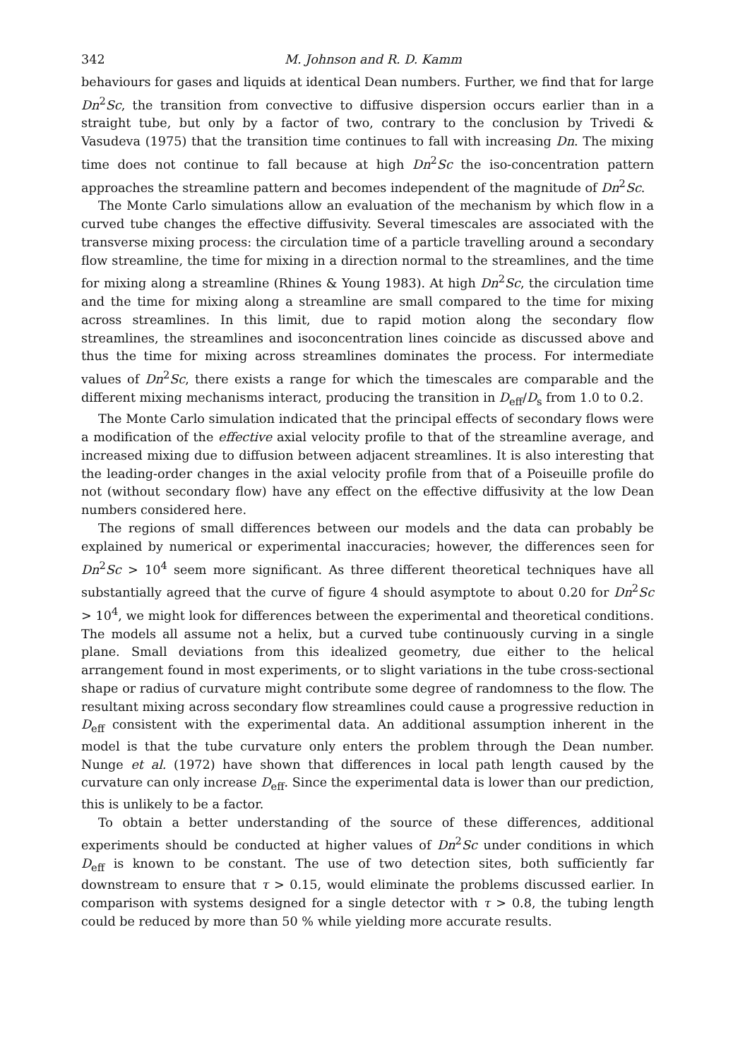342 M. Johnson and R. D. Kamm
behaviours for gases and liquids at identical Dean numbers. Further, we find that for large Dn<sup>2</sup>Sc, the transition from convective to diffusive dispersion occurs earlier than in a straight tube, but only by a factor of two, contrary to the conclusion by Trivedi & Vasudeva (1975) that the transition time continues to fall with increasing Dn. The mixing time does not continue to fall because at high Dn<sup>2</sup>Sc the iso-concentration pattern approaches the streamline pattern and becomes independent of the magnitude of Dn<sup>2</sup>Sc.
The Monte Carlo simulations allow an evaluation of the mechanism by which flow in a curved tube changes the effective diffusivity. Several timescales are associated with the transverse mixing process: the circulation time of a particle travelling around a secondary flow streamline, the time for mixing in a direction normal to the streamlines, and the time for mixing along a streamline (Rhines & Young 1983). At high Dn<sup>2</sup>Sc, the circulation time and the time for mixing along a streamline are small compared to the time for mixing across streamlines. In this limit, due to rapid motion along the secondary flow streamlines, the streamlines and isoconcentration lines coincide as discussed above and thus the time for mixing across streamlines dominates the process. For intermediate values of Dn<sup>2</sup>Sc, there exists a range for which the timescales are comparable and the different mixing mechanisms interact, producing the transition in D<sub>eff</sub>/D<sub>s</sub> from 1.0 to 0.2.
The Monte Carlo simulation indicated that the principal effects of secondary flows were a modification of the effective axial velocity profile to that of the streamline average, and increased mixing due to diffusion between adjacent streamlines. It is also interesting that the leading-order changes in the axial velocity profile from that of a Poiseuille profile do not (without secondary flow) have any effect on the effective diffusivity at the low Dean numbers considered here.
The regions of small differences between our models and the data can probably be explained by numerical or experimental inaccuracies; however, the differences seen for Dn<sup>2</sup>Sc > 10<sup>4</sup> seem more significant. As three different theoretical techniques have all substantially agreed that the curve of figure 4 should asymptote to about 0.20 for Dn<sup>2</sup>Sc > 10<sup>4</sup>, we might look for differences between the experimental and theoretical conditions. The models all assume not a helix, but a curved tube continuously curving in a single plane. Small deviations from this idealized geometry, due either to the helical arrangement found in most experiments, or to slight variations in the tube cross-sectional shape or radius of curvature might contribute some degree of randomness to the flow. The resultant mixing across secondary flow streamlines could cause a progressive reduction in D<sub>eff</sub> consistent with the experimental data. An additional assumption inherent in the model is that the tube curvature only enters the problem through the Dean number. Nunge et al. (1972) have shown that differences in local path length caused by the curvature can only increase D<sub>eff</sub>. Since the experimental data is lower than our prediction, this is unlikely to be a factor.
To obtain a better understanding of the source of these differences, additional experiments should be conducted at higher values of Dn<sup>2</sup>Sc under conditions in which D<sub>eff</sub> is known to be constant. The use of two detection sites, both sufficiently far downstream to ensure that τ > 0.15, would eliminate the problems discussed earlier. In comparison with systems designed for a single detector with τ > 0.8, the tubing length could be reduced by more than 50 % while yielding more accurate results.